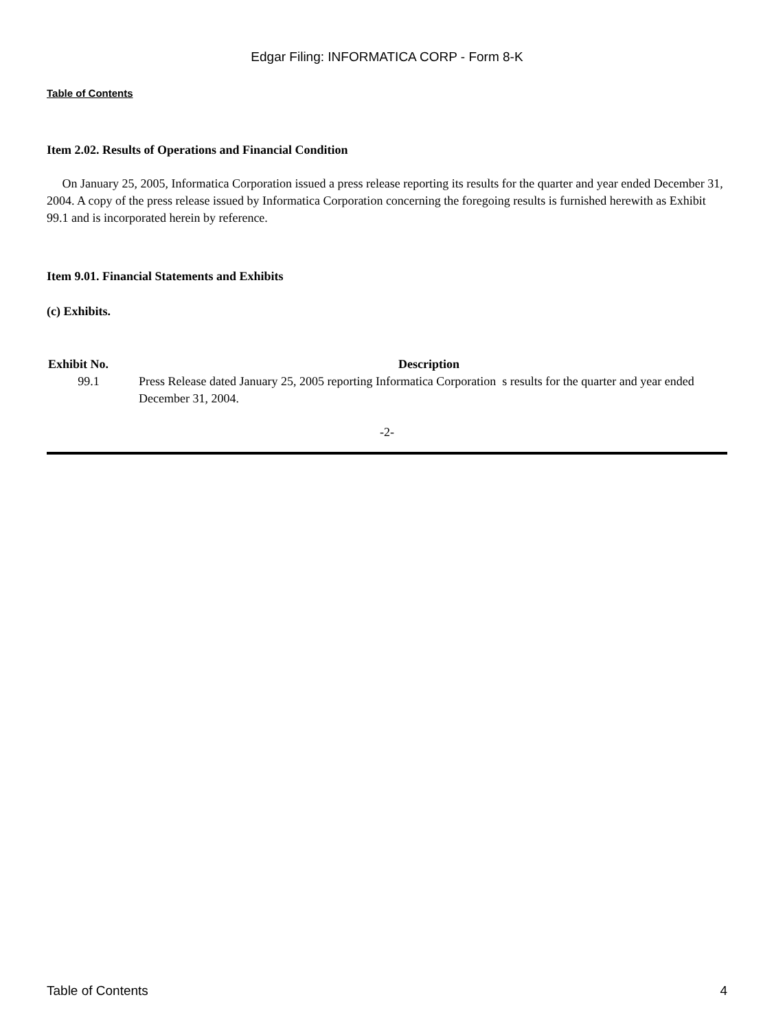Edgar Filing: INFORMATICA CORP - Form 8-K
Table of Contents
Item 2.02. Results of Operations and Financial Condition
On January 25, 2005, Informatica Corporation issued a press release reporting its results for the quarter and year ended December 31, 2004. A copy of the press release issued by Informatica Corporation concerning the foregoing results is furnished herewith as Exhibit 99.1 and is incorporated herein by reference.
Item 9.01. Financial Statements and Exhibits
(c) Exhibits.
| Exhibit No. | Description |
| --- | --- |
| 99.1 | Press Release dated January 25, 2005 reporting Informatica Corporation s results for the quarter and year ended December 31, 2004. |
-2-
Table of Contents 4